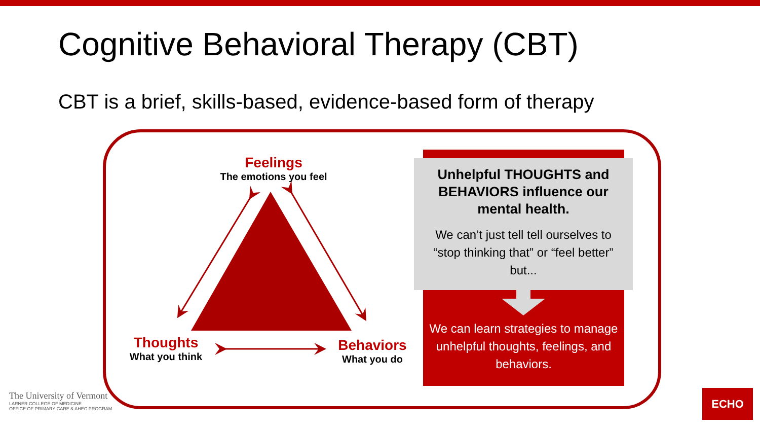Cognitive Behavioral Therapy (CBT)
CBT is a brief, skills-based, evidence-based form of therapy
Feelings
The emotions you feel
Thoughts
What you think
Behaviors
What you do
Unhelpful THOUGHTS and BEHAVIORS influence our mental health.
We can’t just tell tell ourselves to “stop thinking that” or “feel better” but...
We can learn strategies to manage unhelpful thoughts, feelings, and behaviors.
The University of Vermont
LARNER COLLEGE OF MEDICINE
OFFICE OF PRIMARY CARE & AHEC PROGRAM
ECHO